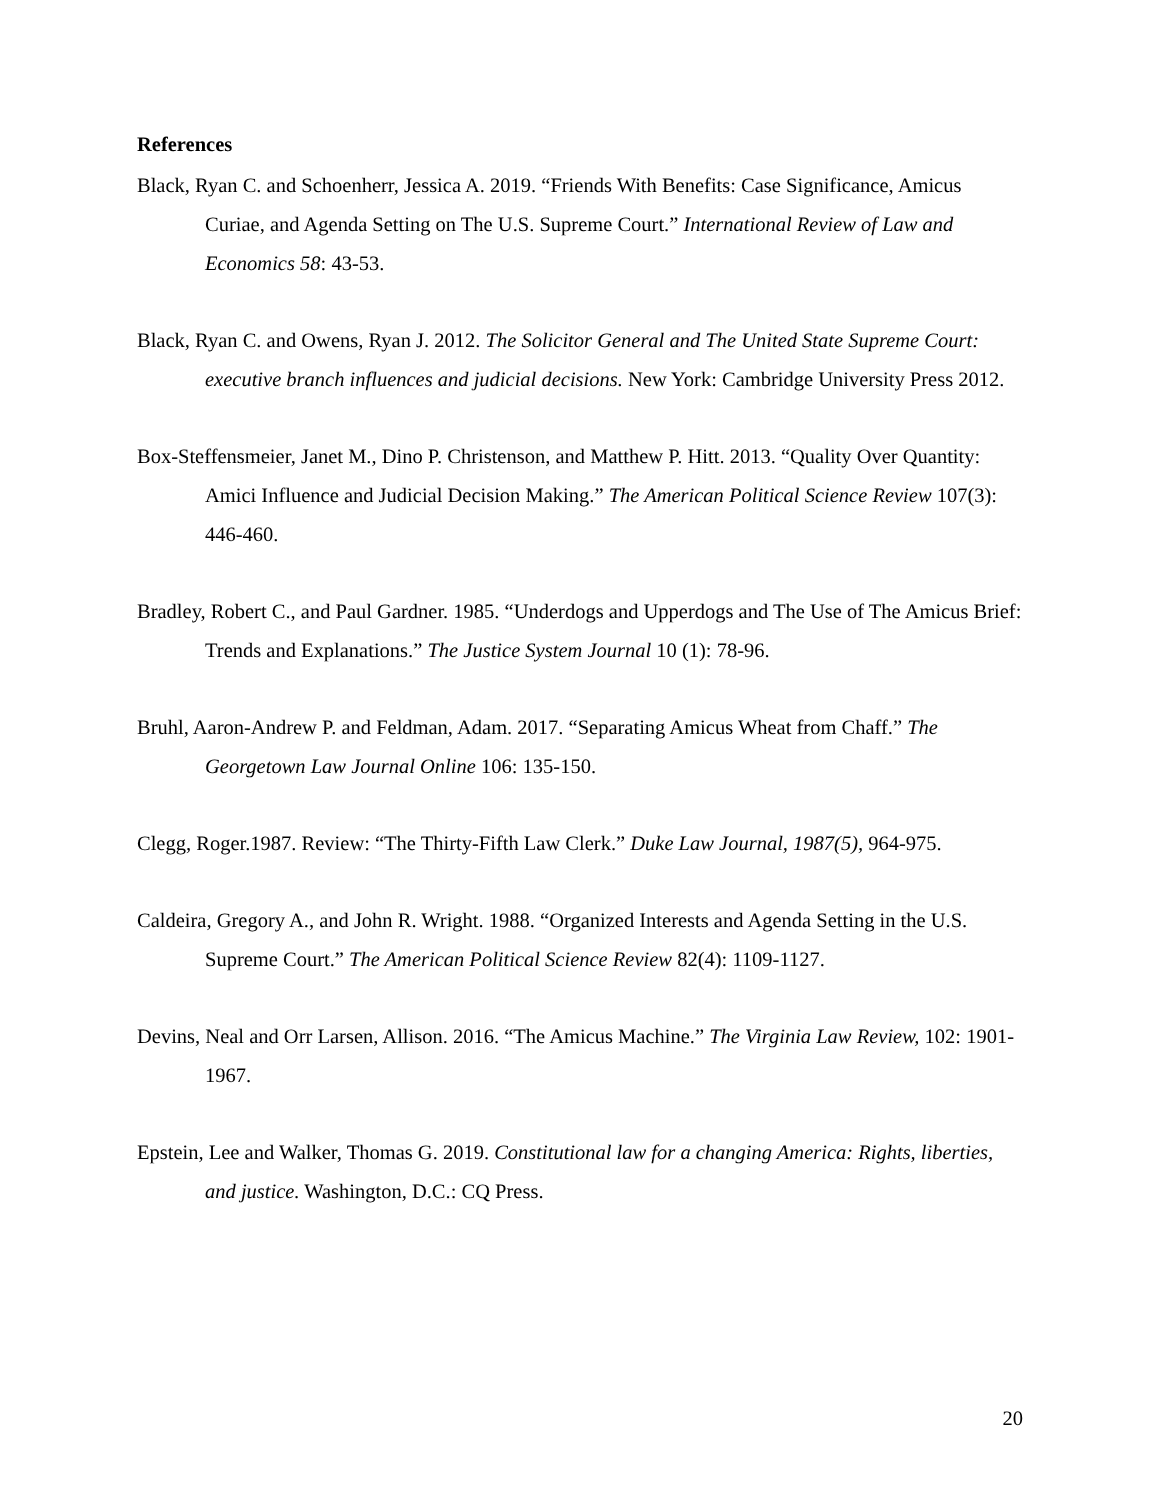References
Black, Ryan C. and Schoenherr, Jessica A. 2019. “Friends With Benefits: Case Significance, Amicus Curiae, and Agenda Setting on The U.S. Supreme Court.” International Review of Law and Economics 58: 43-53.
Black, Ryan C. and Owens, Ryan J. 2012. The Solicitor General and The United State Supreme Court: executive branch influences and judicial decisions. New York: Cambridge University Press 2012.
Box-Steffensmeier, Janet M., Dino P. Christenson, and Matthew P. Hitt. 2013. “Quality Over Quantity: Amici Influence and Judicial Decision Making.” The American Political Science Review 107(3): 446-460.
Bradley, Robert C., and Paul Gardner. 1985. “Underdogs and Upperdogs and The Use of The Amicus Brief: Trends and Explanations.” The Justice System Journal 10 (1): 78-96.
Bruhl, Aaron-Andrew P. and Feldman, Adam. 2017. “Separating Amicus Wheat from Chaff.” The Georgetown Law Journal Online 106: 135-150.
Clegg, Roger.1987. Review: “The Thirty-Fifth Law Clerk.” Duke Law Journal, 1987(5), 964-975.
Caldeira, Gregory A., and John R. Wright. 1988. “Organized Interests and Agenda Setting in the U.S. Supreme Court.” The American Political Science Review 82(4): 1109-1127.
Devins, Neal and Orr Larsen, Allison. 2016. “The Amicus Machine.” The Virginia Law Review, 102: 1901-1967.
Epstein, Lee and Walker, Thomas G. 2019. Constitutional law for a changing America: Rights, liberties, and justice. Washington, D.C.: CQ Press.
20